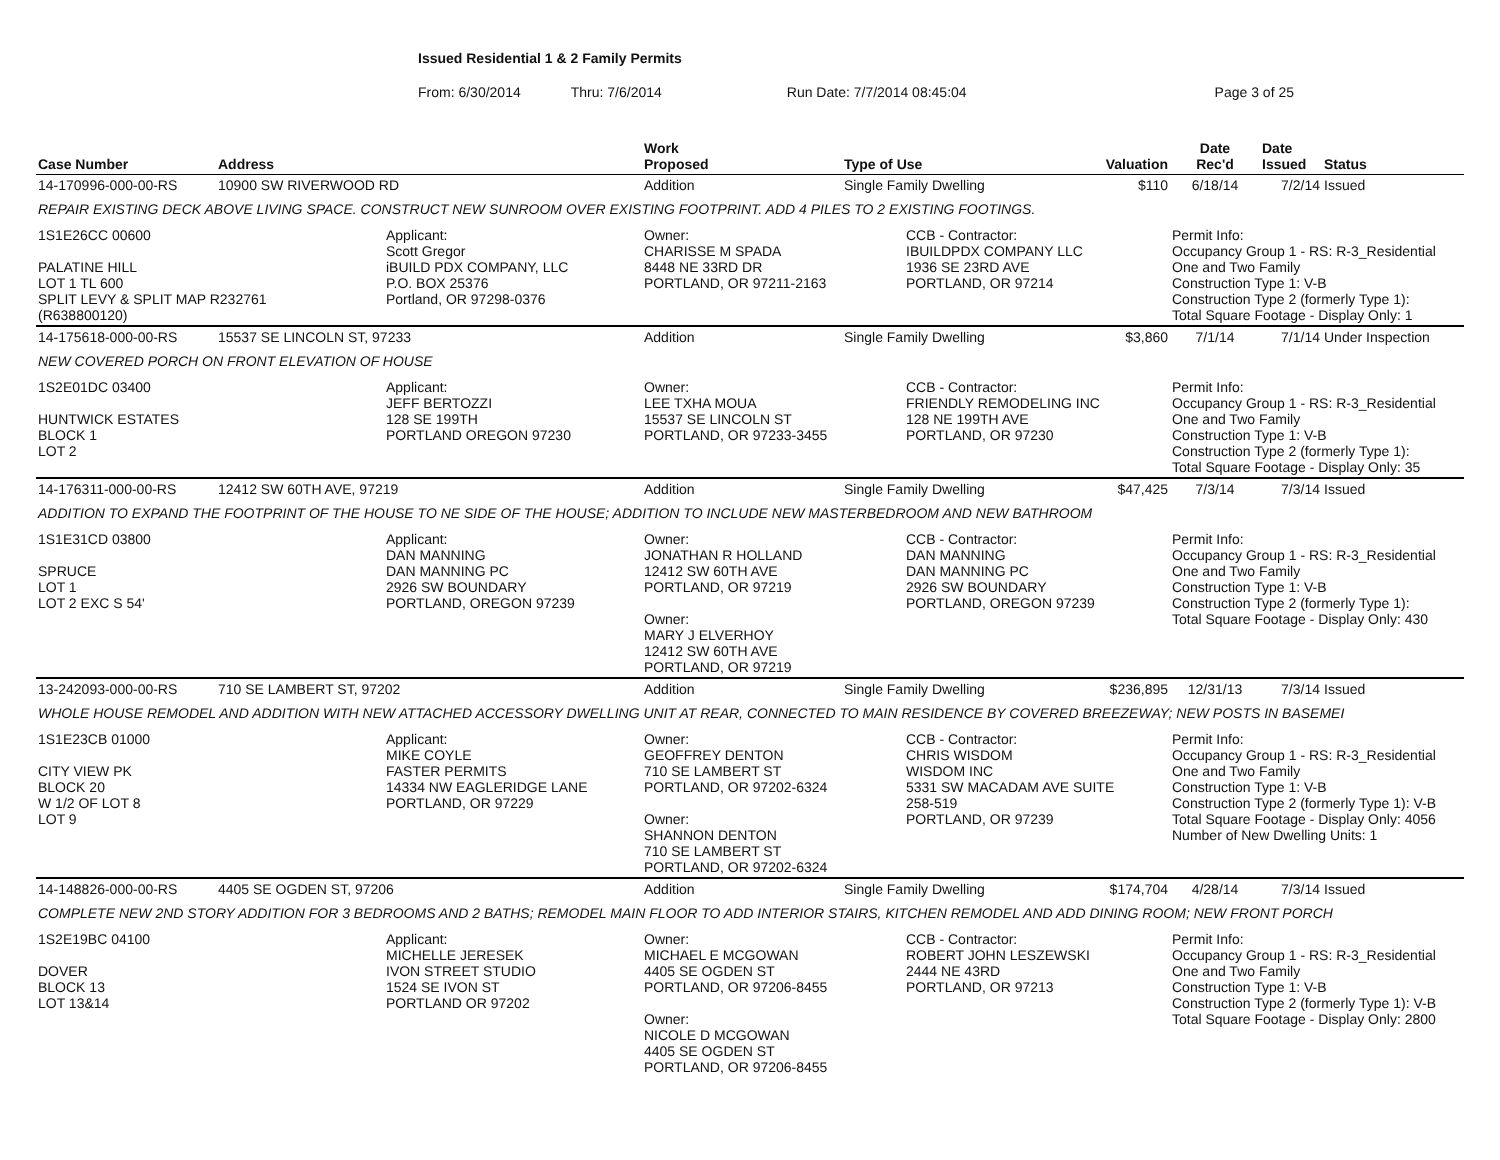Issued Residential 1 & 2 Family Permits
From: 6/30/2014 Thru: 7/6/2014 Run Date: 7/7/2014 08:45:04 Page 3 of 25
| Case Number | Address | | Work Proposed | Type of Use | | Valuation | Date Rec'd | Date Issued | Status |
| --- | --- | --- | --- | --- | --- | --- | --- | --- | --- |
| 14-170996-000-00-RS | 10900 SW RIVERWOOD RD | | Addition | Single Family Dwelling | | $110 | 6/18/14 | 7/2/14 | Issued |
| REPAIR EXISTING DECK ABOVE LIVING SPACE. CONSTRUCT NEW SUNROOM OVER EXISTING FOOTPRINT. ADD 4 PILES TO 2 EXISTING FOOTINGS. | | | | | | | | | |
| 1S1E26CC 00600 PALATINE HILL LOT 1 TL 600 SPLIT LEVY & SPLIT MAP R232761 (R638800120) | | Applicant: Scott Gregor iBUILD PDX COMPANY, LLC P.O. BOX 25376 Portland, OR 97298-0376 | Owner: CHARISSE M SPADA 8448 NE 33RD DR PORTLAND, OR 97211-2163 | | CCB - Contractor: IBUILDPDX COMPANY LLC 1936 SE 23RD AVE PORTLAND, OR 97214 | | Permit Info: Occupancy Group 1 - RS: R-3_Residential One and Two Family Construction Type 1: V-B Construction Type 2 (formerly Type 1): Total Square Footage - Display Only: 1 | | |
| 14-175618-000-00-RS | 15537 SE LINCOLN ST, 97233 | | Addition | Single Family Dwelling | | $3,860 | 7/1/14 | 7/1/14 | Under Inspection |
| NEW COVERED PORCH ON FRONT ELEVATION OF HOUSE | | | | | | | | | |
| 1S2E01DC 03400 HUNTWICK ESTATES BLOCK 1 LOT 2 | | Applicant: JEFF BERTOZZI 128 SE 199TH PORTLAND OREGON 97230 | Owner: LEE TXHA MOUA 15537 SE LINCOLN ST PORTLAND, OR 97233-3455 | | CCB - Contractor: FRIENDLY REMODELING INC 128 NE 199TH AVE PORTLAND, OR 97230 | | Permit Info: Occupancy Group 1 - RS: R-3_Residential One and Two Family Construction Type 1: V-B Construction Type 2 (formerly Type 1): Total Square Footage - Display Only: 35 | | |
| 14-176311-000-00-RS | 12412 SW 60TH AVE, 97219 | | Addition | Single Family Dwelling | | $47,425 | 7/3/14 | 7/3/14 | Issued |
| ADDITION TO EXPAND THE FOOTPRINT OF THE HOUSE TO NE SIDE OF THE HOUSE; ADDITION TO INCLUDE NEW MASTERBEDROOM AND NEW BATHROOM | | | | | | | | | |
| 1S1E31CD 03800 SPRUCE LOT 1 LOT 2 EXC S 54' | | Applicant: DAN MANNING DAN MANNING PC 2926 SW BOUNDARY PORTLAND, OREGON 97239 | Owner: JONATHAN R HOLLAND 12412 SW 60TH AVE PORTLAND, OR 97219 Owner: MARY J ELVERHOY 12412 SW 60TH AVE PORTLAND, OR 97219 | | CCB - Contractor: DAN MANNING DAN MANNING PC 2926 SW BOUNDARY PORTLAND, OREGON 97239 | | Permit Info: Occupancy Group 1 - RS: R-3_Residential One and Two Family Construction Type 1: V-B Construction Type 2 (formerly Type 1): Total Square Footage - Display Only: 430 | | |
| 13-242093-000-00-RS | 710 SE LAMBERT ST, 97202 | | Addition | Single Family Dwelling | | $236,895 | 12/31/13 | 7/3/14 | Issued |
| WHOLE HOUSE REMODEL AND ADDITION WITH NEW ATTACHED ACCESSORY DWELLING UNIT AT REAR, CONNECTED TO MAIN RESIDENCE BY COVERED BREEZEWAY; NEW POSTS IN BASEMEI | | | | | | | | | |
| 1S1E23CB 01000 CITY VIEW PK BLOCK 20 W 1/2 OF LOT 8 LOT 9 | | Applicant: MIKE COYLE FASTER PERMITS 14334 NW EAGLERIDGE LANE PORTLAND, OR 97229 | Owner: GEOFFREY DENTON 710 SE LAMBERT ST PORTLAND, OR 97202-6324 Owner: SHANNON DENTON 710 SE LAMBERT ST PORTLAND, OR 97202-6324 | | CCB - Contractor: CHRIS WISDOM WISDOM INC 5331 SW MACADAM AVE SUITE 258-519 PORTLAND, OR 97239 | | Permit Info: Occupancy Group 1 - RS: R-3_Residential One and Two Family Construction Type 1: V-B Construction Type 2 (formerly Type 1): V-B Total Square Footage - Display Only: 4056 Number of New Dwelling Units: 1 | | |
| 14-148826-000-00-RS | 4405 SE OGDEN ST, 97206 | | Addition | Single Family Dwelling | | $174,704 | 4/28/14 | 7/3/14 | Issued |
| COMPLETE NEW 2ND STORY ADDITION FOR 3 BEDROOMS AND 2 BATHS; REMODEL MAIN FLOOR TO ADD INTERIOR STAIRS, KITCHEN REMODEL AND ADD DINING ROOM; NEW FRONT PORCH | | | | | | | | | |
| 1S2E19BC 04100 DOVER BLOCK 13 LOT 13&14 | | Applicant: MICHELLE JERESEK IVON STREET STUDIO 1524 SE IVON ST PORTLAND OR 97202 | Owner: MICHAEL E MCGOWAN 4405 SE OGDEN ST PORTLAND, OR 97206-8455 Owner: NICOLE D MCGOWAN 4405 SE OGDEN ST PORTLAND, OR 97206-8455 | | CCB - Contractor: ROBERT JOHN LESZEWSKI 2444 NE 43RD PORTLAND, OR 97213 | | Permit Info: Occupancy Group 1 - RS: R-3_Residential One and Two Family Construction Type 1: V-B Construction Type 2 (formerly Type 1): V-B Total Square Footage - Display Only: 2800 | | |